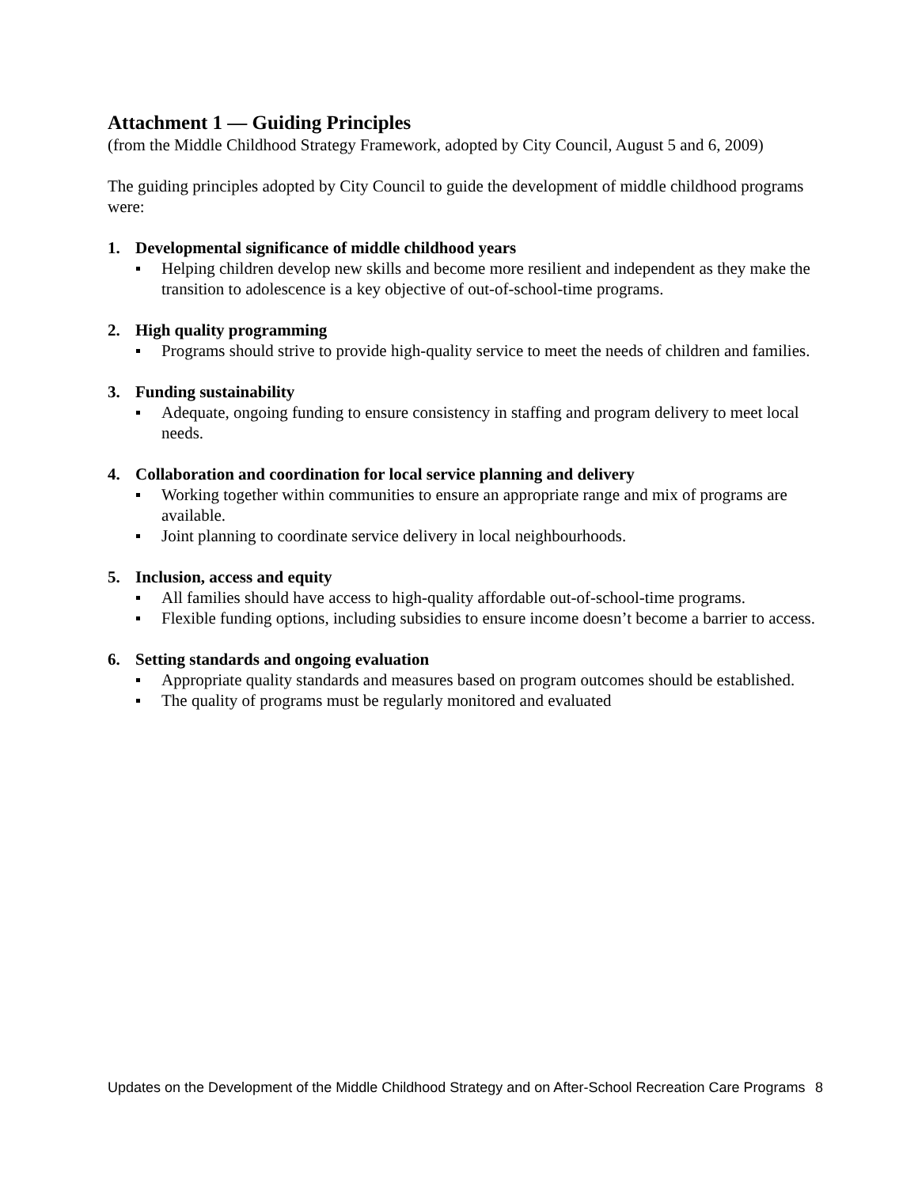Attachment 1 — Guiding Principles
(from the Middle Childhood Strategy Framework, adopted by City Council, August 5 and 6, 2009)
The guiding principles adopted by City Council to guide the development of middle childhood programs were:
1. Developmental significance of middle childhood years
Helping children develop new skills and become more resilient and independent as they make the transition to adolescence is a key objective of out-of-school-time programs.
2. High quality programming
Programs should strive to provide high-quality service to meet the needs of children and families.
3. Funding sustainability
Adequate, ongoing funding to ensure consistency in staffing and program delivery to meet local needs.
4. Collaboration and coordination for local service planning and delivery
Working together within communities to ensure an appropriate range and mix of programs are available.
Joint planning to coordinate service delivery in local neighbourhoods.
5. Inclusion, access and equity
All families should have access to high-quality affordable out-of-school-time programs.
Flexible funding options, including subsidies to ensure income doesn’t become a barrier to access.
6. Setting standards and ongoing evaluation
Appropriate quality standards and measures based on program outcomes should be established.
The quality of programs must be regularly monitored and evaluated
Updates on the Development of the Middle Childhood Strategy and on After-School Recreation Care Programs
8